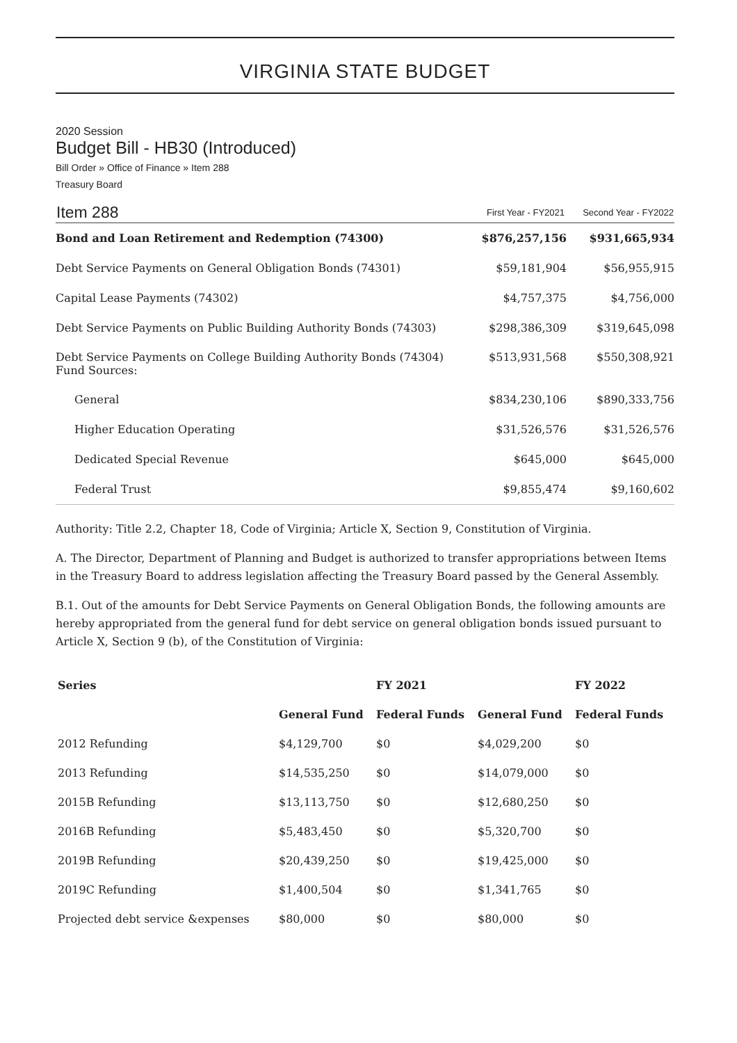VIRGINIA STATE BUDGET
2020 Session
Budget Bill - HB30 (Introduced)
Bill Order » Office of Finance » Item 288
Treasury Board
| Item 288 | First Year - FY2021 | Second Year - FY2022 |
| Bond and Loan Retirement and Redemption (74300) | $876,257,156 | $931,665,934 |
| Debt Service Payments on General Obligation Bonds (74301) | $59,181,904 | $56,955,915 |
| Capital Lease Payments (74302) | $4,757,375 | $4,756,000 |
| Debt Service Payments on Public Building Authority Bonds (74303) | $298,386,309 | $319,645,098 |
| Debt Service Payments on College Building Authority Bonds (74304) Fund Sources: | $513,931,568 | $550,308,921 |
| General | $834,230,106 | $890,333,756 |
| Higher Education Operating | $31,526,576 | $31,526,576 |
| Dedicated Special Revenue | $645,000 | $645,000 |
| Federal Trust | $9,855,474 | $9,160,602 |
Authority: Title 2.2, Chapter 18, Code of Virginia; Article X, Section 9, Constitution of Virginia.
A. The Director, Department of Planning and Budget is authorized to transfer appropriations between Items in the Treasury Board to address legislation affecting the Treasury Board passed by the General Assembly.
B.1. Out of the amounts for Debt Service Payments on General Obligation Bonds, the following amounts are hereby appropriated from the general fund for debt service on general obligation bonds issued pursuant to Article X, Section 9 (b), of the Constitution of Virginia:
| Series | | FY 2021 | | FY 2022 |
| --- | --- | --- | --- | --- |
| | General Fund | Federal Funds | General Fund | Federal Funds |
| 2012 Refunding | $4,129,700 | $0 | $4,029,200 | $0 |
| 2013 Refunding | $14,535,250 | $0 | $14,079,000 | $0 |
| 2015B Refunding | $13,113,750 | $0 | $12,680,250 | $0 |
| 2016B Refunding | $5,483,450 | $0 | $5,320,700 | $0 |
| 2019B Refunding | $20,439,250 | $0 | $19,425,000 | $0 |
| 2019C Refunding | $1,400,504 | $0 | $1,341,765 | $0 |
| Projected debt service &expenses | $80,000 | $0 | $80,000 | $0 |